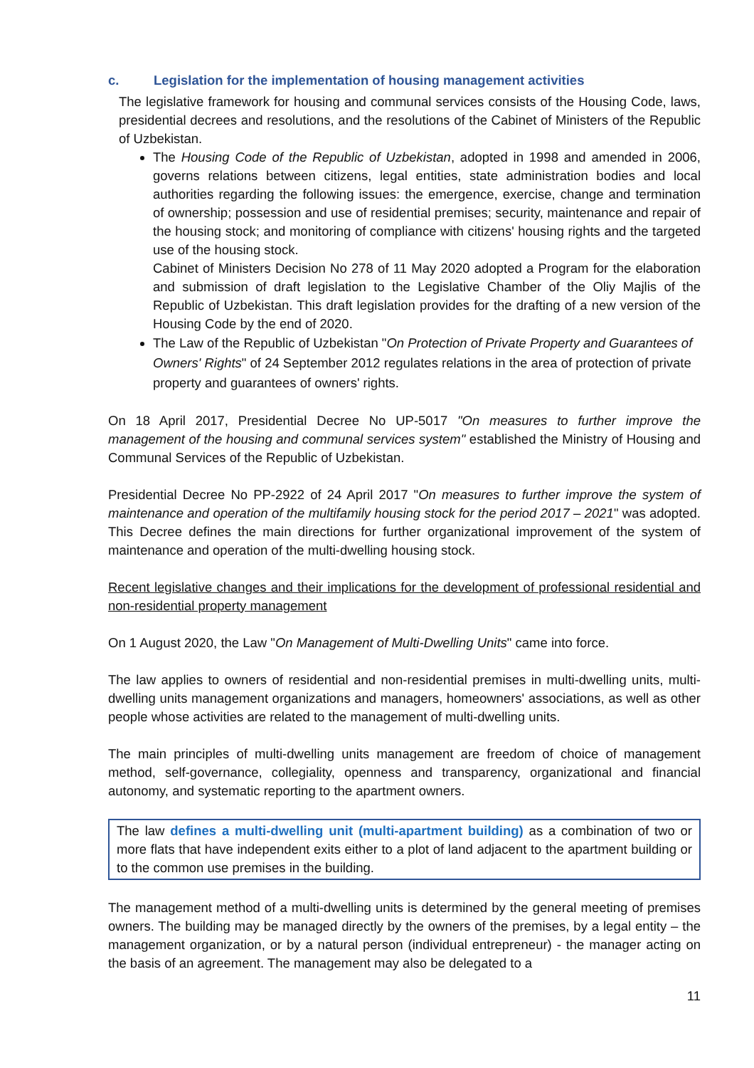c. Legislation for the implementation of housing management activities
The legislative framework for housing and communal services consists of the Housing Code, laws, presidential decrees and resolutions, and the resolutions of the Cabinet of Ministers of the Republic of Uzbekistan.
The Housing Code of the Republic of Uzbekistan, adopted in 1998 and amended in 2006, governs relations between citizens, legal entities, state administration bodies and local authorities regarding the following issues: the emergence, exercise, change and termination of ownership; possession and use of residential premises; security, maintenance and repair of the housing stock; and monitoring of compliance with citizens' housing rights and the targeted use of the housing stock.
Cabinet of Ministers Decision No 278 of 11 May 2020 adopted a Program for the elaboration and submission of draft legislation to the Legislative Chamber of the Oliy Majlis of the Republic of Uzbekistan. This draft legislation provides for the drafting of a new version of the Housing Code by the end of 2020.
The Law of the Republic of Uzbekistan "On Protection of Private Property and Guarantees of Owners' Rights" of 24 September 2012 regulates relations in the area of protection of private property and guarantees of owners' rights.
On 18 April 2017, Presidential Decree No UP-5017 "On measures to further improve the management of the housing and communal services system" established the Ministry of Housing and Communal Services of the Republic of Uzbekistan.
Presidential Decree No PP-2922 of 24 April 2017 "On measures to further improve the system of maintenance and operation of the multifamily housing stock for the period 2017 – 2021" was adopted. This Decree defines the main directions for further organizational improvement of the system of maintenance and operation of the multi-dwelling housing stock.
Recent legislative changes and their implications for the development of professional residential and non-residential property management
On 1 August 2020, the Law "On Management of Multi-Dwelling Units" came into force.
The law applies to owners of residential and non-residential premises in multi-dwelling units, multi-dwelling units management organizations and managers, homeowners' associations, as well as other people whose activities are related to the management of multi-dwelling units.
The main principles of multi-dwelling units management are freedom of choice of management method, self-governance, collegiality, openness and transparency, organizational and financial autonomy, and systematic reporting to the apartment owners.
The law defines a multi-dwelling unit (multi-apartment building) as a combination of two or more flats that have independent exits either to a plot of land adjacent to the apartment building or to the common use premises in the building.
The management method of a multi-dwelling units is determined by the general meeting of premises owners. The building may be managed directly by the owners of the premises, by a legal entity – the management organization, or by a natural person (individual entrepreneur) - the manager acting on the basis of an agreement. The management may also be delegated to a
11